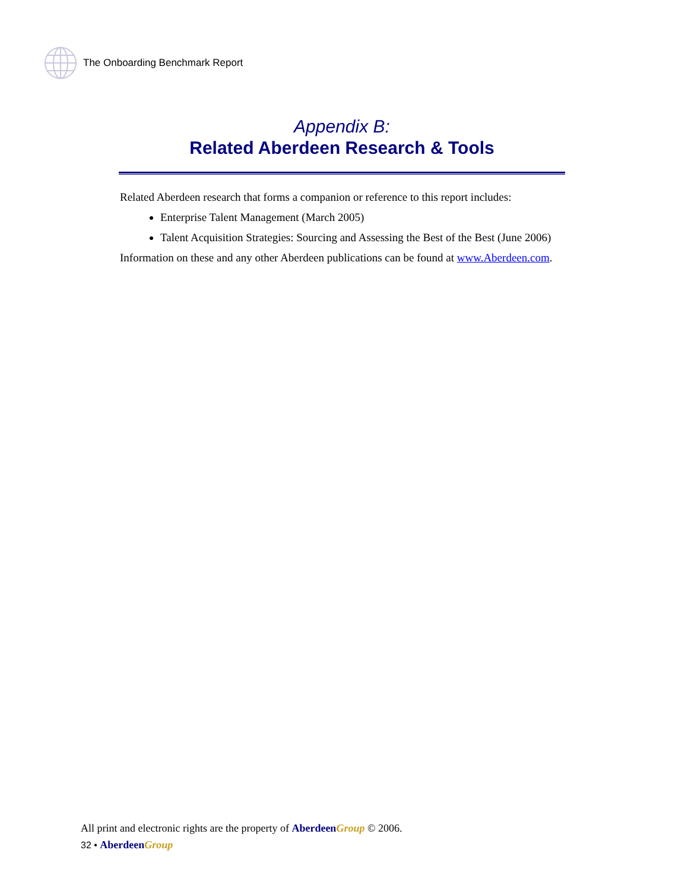The Onboarding Benchmark Report
Appendix B:
Related Aberdeen Research & Tools
Related Aberdeen research that forms a companion or reference to this report includes:
Enterprise Talent Management (March 2005)
Talent Acquisition Strategies: Sourcing and Assessing the Best of the Best (June 2006)
Information on these and any other Aberdeen publications can be found at www.Aberdeen.com.
All print and electronic rights are the property of Aberdeen Group © 2006.
32 • Aberdeen Group